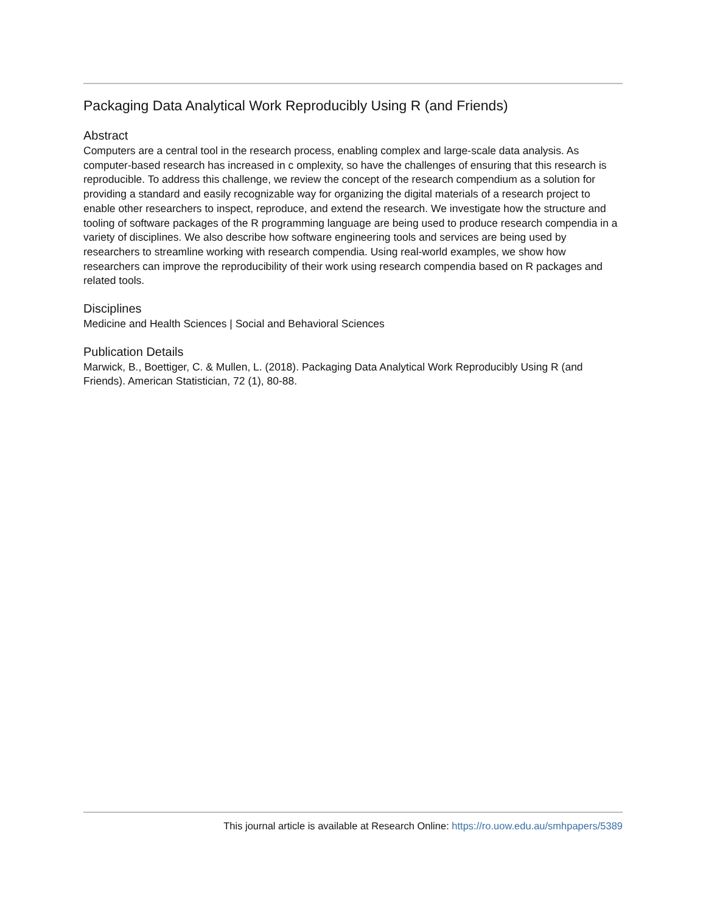Packaging Data Analytical Work Reproducibly Using R (and Friends)
Abstract
Computers are a central tool in the research process, enabling complex and large-scale data analysis. As computer-based research has increased in c omplexity, so have the challenges of ensuring that this research is reproducible. To address this challenge, we review the concept of the research compendium as a solution for providing a standard and easily recognizable way for organizing the digital materials of a research project to enable other researchers to inspect, reproduce, and extend the research. We investigate how the structure and tooling of software packages of the R programming language are being used to produce research compendia in a variety of disciplines. We also describe how software engineering tools and services are being used by researchers to streamline working with research compendia. Using real-world examples, we show how researchers can improve the reproducibility of their work using research compendia based on R packages and related tools.
Disciplines
Medicine and Health Sciences | Social and Behavioral Sciences
Publication Details
Marwick, B., Boettiger, C. & Mullen, L. (2018). Packaging Data Analytical Work Reproducibly Using R (and Friends). American Statistician, 72 (1), 80-88.
This journal article is available at Research Online: https://ro.uow.edu.au/smhpapers/5389